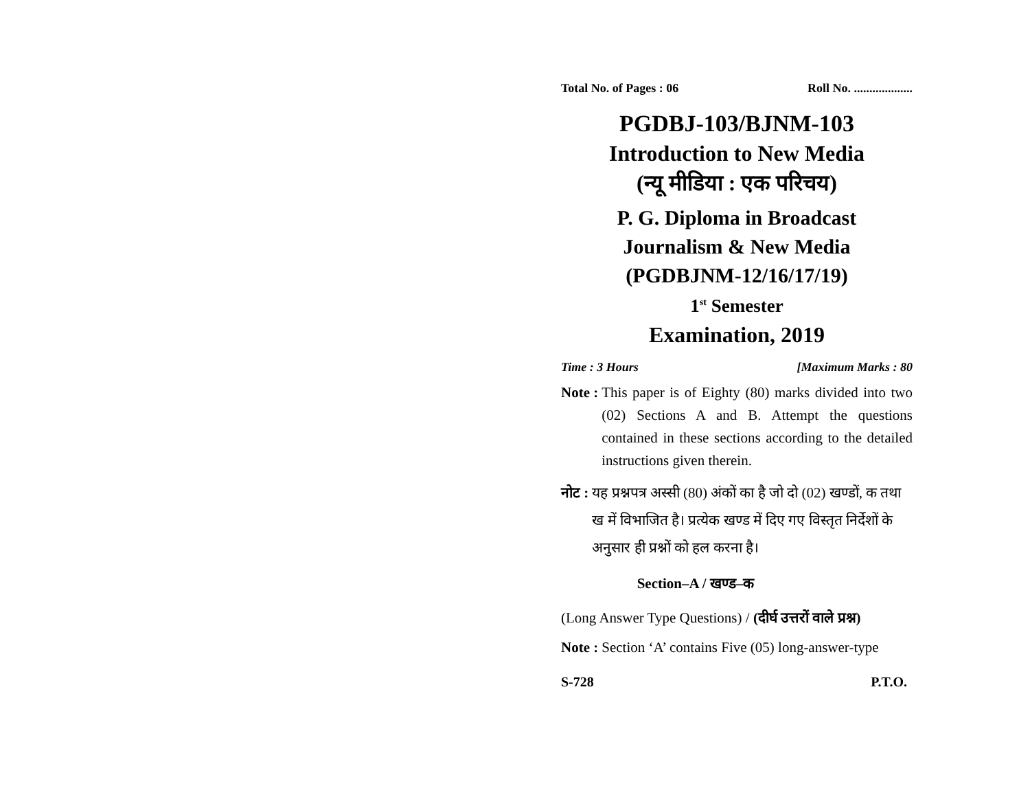Total No. of Pages : 06 Roll No. ...................
PGDBJ-103/BJNM-103
Introduction to New Media
(न्यू मीडिया : एक परिचय)
P. G. Diploma in Broadcast
Journalism & New Media
(PGDBJNM-12/16/17/19)
1<sup>st</sup> Semester
Examination, 2019
Time : 3 Hours [Maximum Marks : 80
Note : This paper is of Eighty (80) marks divided into two (02) Sections A and B. Attempt the questions contained in these sections according to the detailed instructions given therein.
नोट : यह प्रश्नपत्र अस्सी (80) अंकों का है जो दो (02) खण्डों, क तथा ख में विभाजित है। प्रत्येक खण्ड में दिए गए विस्तृत निर्देशों के अनुसार ही प्रश्नों को हल करना है।
Section–A / खण्ड–क
(Long Answer Type Questions) / (दीर्घ उत्तरों वाले प्रश्न)
Note : Section ‘A’ contains Five (05) long-answer-type
S-728 P.T.O.